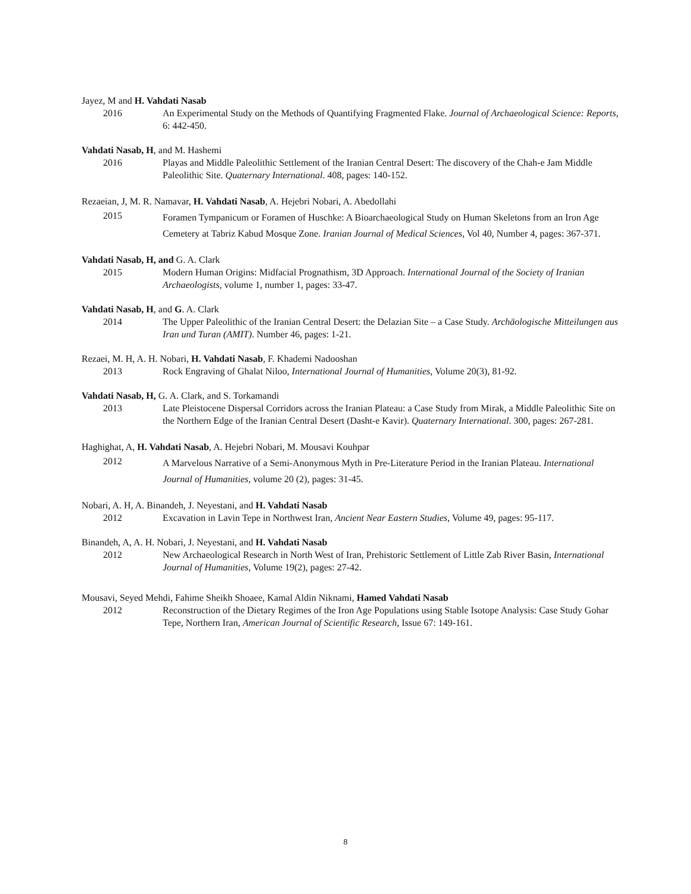Jayez, M and H. Vahdati Nasab
2016 An Experimental Study on the Methods of Quantifying Fragmented Flake. Journal of Archaeological Science: Reports, 6: 442-450.
Vahdati Nasab, H, and M. Hashemi
2016 Playas and Middle Paleolithic Settlement of the Iranian Central Desert: The discovery of the Chah-e Jam Middle Paleolithic Site. Quaternary International. 408, pages: 140-152.
Rezaeian, J, M. R. Namavar, H. Vahdati Nasab, A. Hejebri Nobari, A. Abedollahi
2015
Foramen Tympanicum or Foramen of Huschke: A Bioarchaeological Study on Human Skeletons from an Iron Age Cemetery at Tabriz Kabud Mosque Zone. Iranian Journal of Medical Sciences, Vol 40, Number 4, pages: 367-371.
Vahdati Nasab, H, and G. A. Clark
2015 Modern Human Origins: Midfacial Prognathism, 3D Approach. International Journal of the Society of Iranian Archaeologists, volume 1, number 1, pages: 33-47.
Vahdati Nasab, H, and G. A. Clark
2014 The Upper Paleolithic of the Iranian Central Desert: the Delazian Site – a Case Study. Archäologische Mitteilungen aus Iran und Turan (AMIT). Number 46, pages: 1-21.
Rezaei, M. H, A. H. Nobari, H. Vahdati Nasab, F. Khademi Nadooshan
2013 Rock Engraving of Ghalat Niloo, International Journal of Humanities, Volume 20(3), 81-92.
Vahdati Nasab, H, G. A. Clark, and S. Torkamandi
2013 Late Pleistocene Dispersal Corridors across the Iranian Plateau: a Case Study from Mirak, a Middle Paleolithic Site on the Northern Edge of the Iranian Central Desert (Dasht-e Kavir). Quaternary International. 300, pages: 267-281.
Haghighat, A, H. Vahdati Nasab, A. Hejebri Nobari, M. Mousavi Kouhpar
2012
A Marvelous Narrative of a Semi-Anonymous Myth in Pre-Literature Period in the Iranian Plateau. International Journal of Humanities, volume 20 (2), pages: 31-45.
Nobari, A. H, A. Binandeh, J. Neyestani, and H. Vahdati Nasab
2012 Excavation in Lavin Tepe in Northwest Iran, Ancient Near Eastern Studies, Volume 49, pages: 95-117.
Binandeh, A, A. H. Nobari, J. Neyestani, and H. Vahdati Nasab
2012 New Archaeological Research in North West of Iran, Prehistoric Settlement of Little Zab River Basin, International Journal of Humanities, Volume 19(2), pages: 27-42.
Mousavi, Seyed Mehdi, Fahime Sheikh Shoaee, Kamal Aldin Niknami, Hamed Vahdati Nasab
2012 Reconstruction of the Dietary Regimes of the Iron Age Populations using Stable Isotope Analysis: Case Study Gohar Tepe, Northern Iran, American Journal of Scientific Research, Issue 67: 149-161.
8